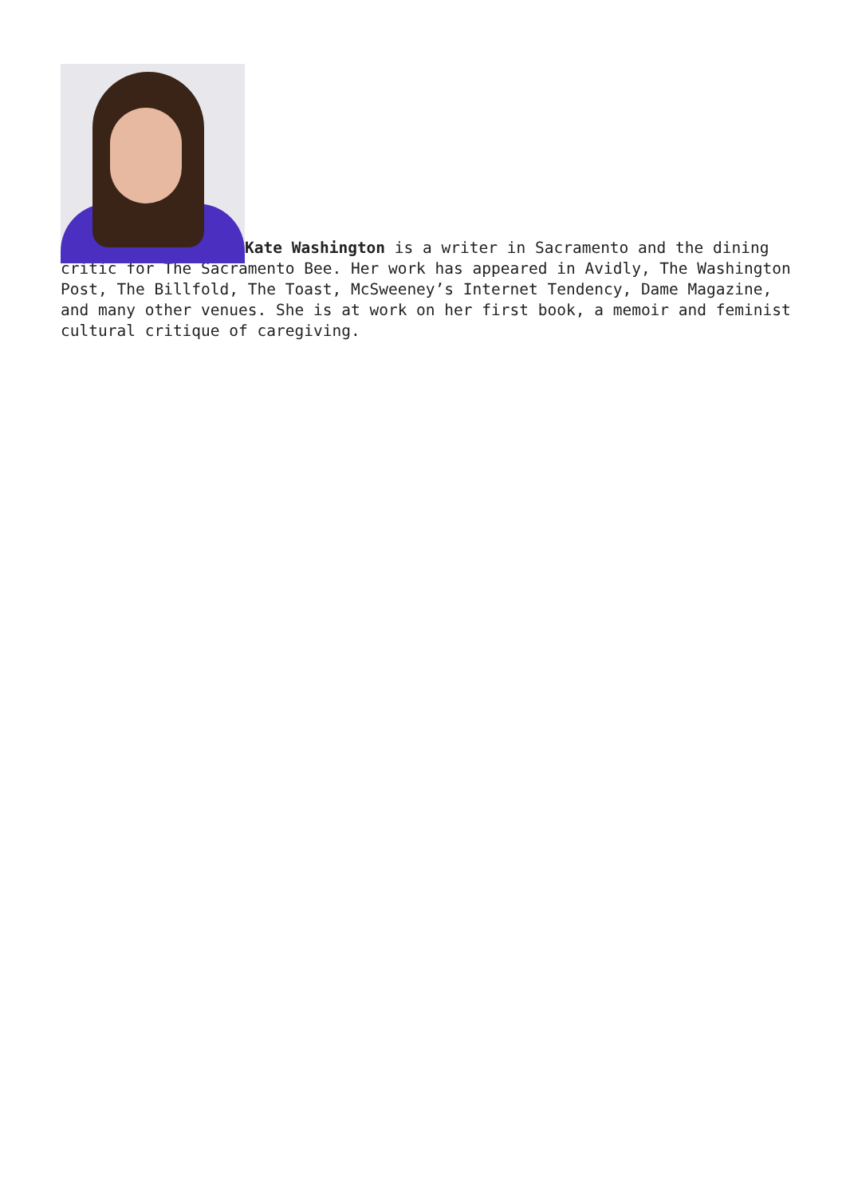Kate Washington is a writer in Sacramento and the dining critic for The Sacramento Bee. Her work has appeared in Avidly, The Washington Post, The Billfold, The Toast, McSweeney’s Internet Tendency, Dame Magazine, and many other venues. She is at work on her first book, a memoir and feminist cultural critique of caregiving.